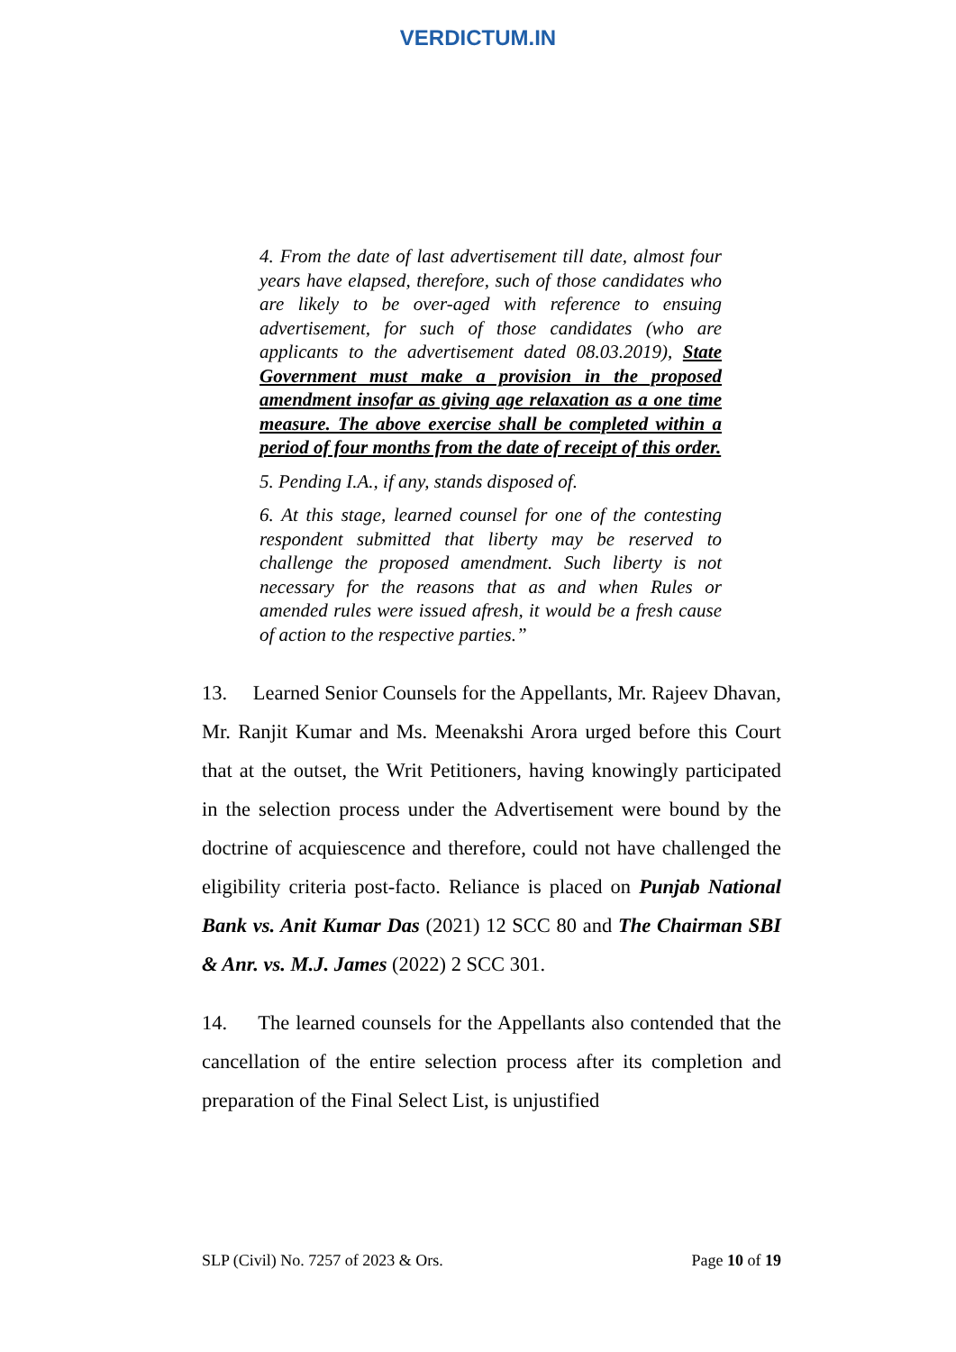VERDICTUM.IN
4. From the date of last advertisement till date, almost four years have elapsed, therefore, such of those candidates who are likely to be over-aged with reference to ensuing advertisement, for such of those candidates (who are applicants to the advertisement dated 08.03.2019), State Government must make a provision in the proposed amendment insofar as giving age relaxation as a one time measure. The above exercise shall be completed within a period of four months from the date of receipt of this order.
5. Pending I.A., if any, stands disposed of.
6. At this stage, learned counsel for one of the contesting respondent submitted that liberty may be reserved to challenge the proposed amendment. Such liberty is not necessary for the reasons that as and when Rules or amended rules were issued afresh, it would be a fresh cause of action to the respective parties.”
13. Learned Senior Counsels for the Appellants, Mr. Rajeev Dhavan, Mr. Ranjit Kumar and Ms. Meenakshi Arora urged before this Court that at the outset, the Writ Petitioners, having knowingly participated in the selection process under the Advertisement were bound by the doctrine of acquiescence and therefore, could not have challenged the eligibility criteria post-facto. Reliance is placed on Punjab National Bank vs. Anit Kumar Das (2021) 12 SCC 80 and The Chairman SBI & Anr. vs. M.J. James (2022) 2 SCC 301.
14. The learned counsels for the Appellants also contended that the cancellation of the entire selection process after its completion and preparation of the Final Select List, is unjustified
SLP (Civil) No. 7257 of 2023 & Ors. Page 10 of 19